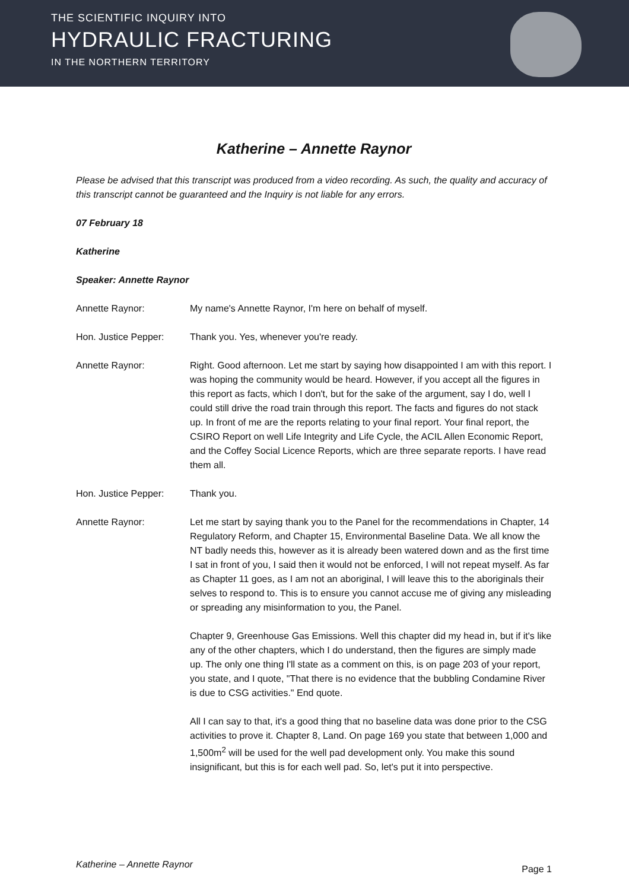THE SCIENTIFIC INQUIRY INTO
HYDRAULIC FRACTURING
IN THE NORTHERN TERRITORY
Katherine – Annette Raynor
Please be advised that this transcript was produced from a video recording. As such, the quality and accuracy of this transcript cannot be guaranteed and the Inquiry is not liable for any errors.
07 February 18
Katherine
Speaker: Annette Raynor
Annette Raynor: My name's Annette Raynor, I'm here on behalf of myself.
Hon. Justice Pepper: Thank you. Yes, whenever you're ready.
Annette Raynor: Right. Good afternoon. Let me start by saying how disappointed I am with this report. I was hoping the community would be heard. However, if you accept all the figures in this report as facts, which I don't, but for the sake of the argument, say I do, well I could still drive the road train through this report. The facts and figures do not stack up. In front of me are the reports relating to your final report. Your final report, the CSIRO Report on well Life Integrity and Life Cycle, the ACIL Allen Economic Report, and the Coffey Social Licence Reports, which are three separate reports. I have read them all.
Hon. Justice Pepper: Thank you.
Annette Raynor: Let me start by saying thank you to the Panel for the recommendations in Chapter, 14 Regulatory Reform, and Chapter 15, Environmental Baseline Data. We all know the NT badly needs this, however as it is already been watered down and as the first time I sat in front of you, I said then it would not be enforced, I will not repeat myself. As far as Chapter 11 goes, as I am not an aboriginal, I will leave this to the aboriginals their selves to respond to. This is to ensure you cannot accuse me of giving any misleading or spreading any misinformation to you, the Panel.
Chapter 9, Greenhouse Gas Emissions. Well this chapter did my head in, but if it's like any of the other chapters, which I do understand, then the figures are simply made up. The only one thing I'll state as a comment on this, is on page 203 of your report, you state, and I quote, "That there is no evidence that the bubbling Condamine River is due to CSG activities." End quote.
All I can say to that, it's a good thing that no baseline data was done prior to the CSG activities to prove it. Chapter 8, Land. On page 169 you state that between 1,000 and 1,500m<sup>2</sup> will be used for the well pad development only. You make this sound insignificant, but this is for each well pad. So, let's put it into perspective.
Katherine – Annette Raynor Page 1